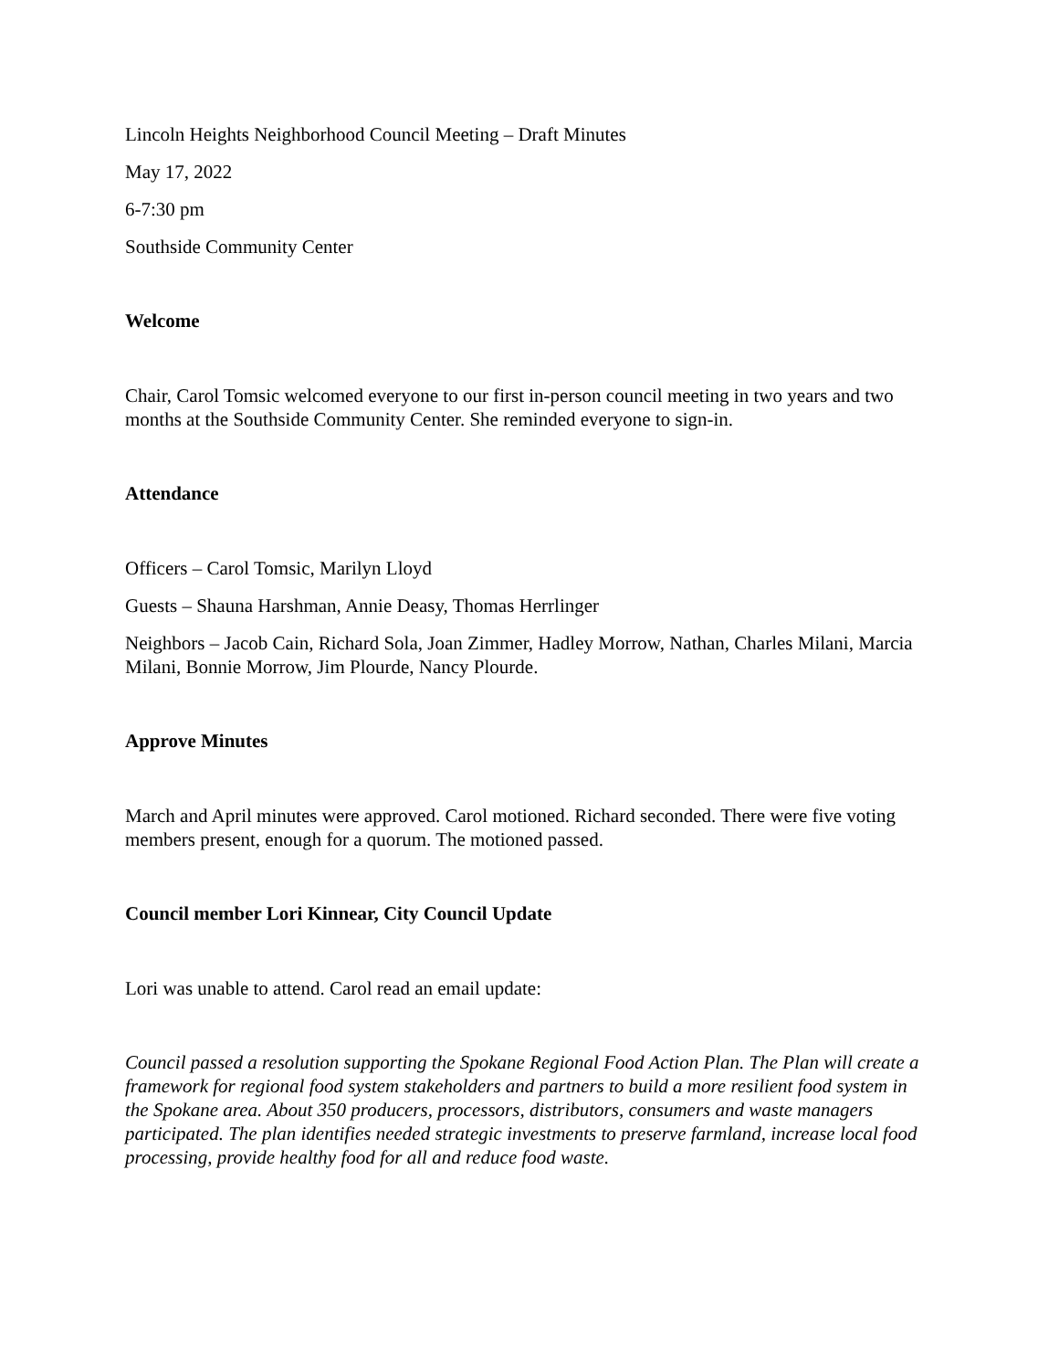Lincoln Heights Neighborhood Council Meeting – Draft Minutes
May 17, 2022
6-7:30 pm
Southside Community Center
Welcome
Chair, Carol Tomsic welcomed everyone to our first in-person council meeting in two years and two months at the Southside Community Center. She reminded everyone to sign-in.
Attendance
Officers – Carol Tomsic, Marilyn Lloyd
Guests – Shauna Harshman, Annie Deasy, Thomas Herrlinger
Neighbors – Jacob Cain, Richard Sola, Joan Zimmer, Hadley Morrow, Nathan, Charles Milani, Marcia Milani, Bonnie Morrow, Jim Plourde, Nancy Plourde.
Approve Minutes
March and April minutes were approved. Carol motioned. Richard seconded. There were five voting members present, enough for a quorum. The motioned passed.
Council member Lori Kinnear, City Council Update
Lori was unable to attend. Carol read an email update:
Council passed a resolution supporting the Spokane Regional Food Action Plan. The Plan will create a framework for regional food system stakeholders and partners to build a more resilient food system in the Spokane area. About 350 producers, processors, distributors, consumers and waste managers participated. The plan identifies needed strategic investments to preserve farmland, increase local food processing, provide healthy food for all and reduce food waste.